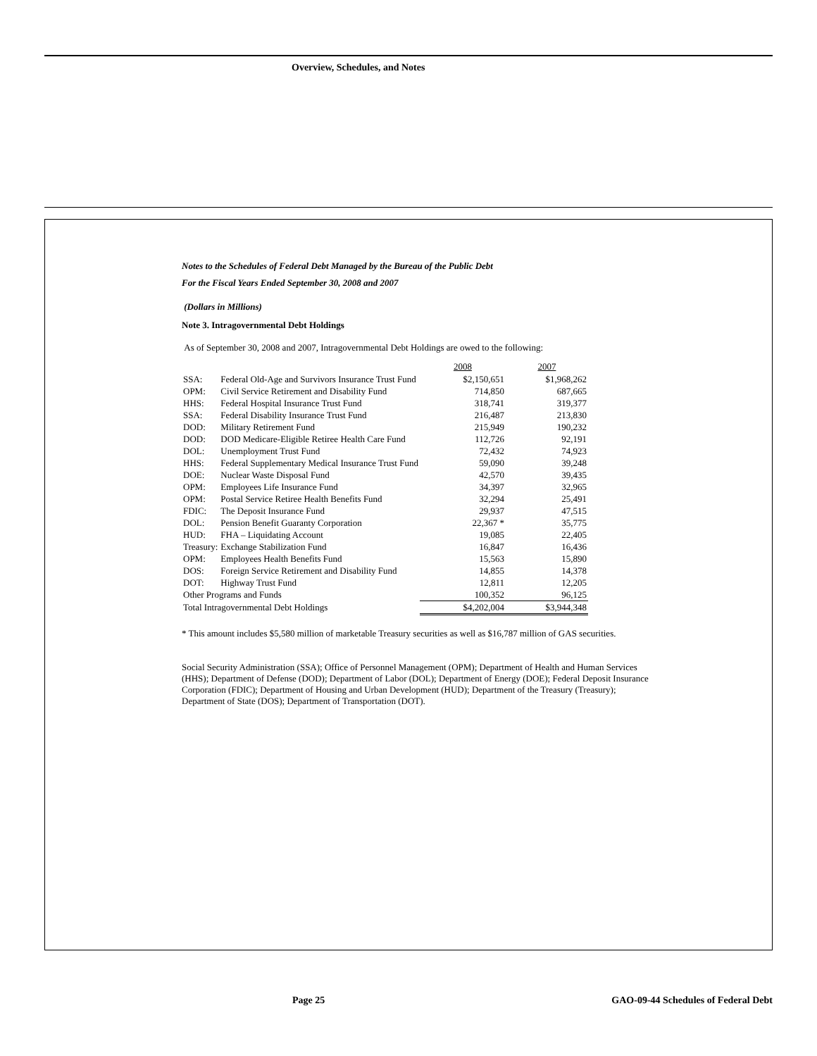Overview, Schedules, and Notes
Notes to the Schedules of Federal Debt Managed by the Bureau of the Public Debt
For the Fiscal Years Ended September 30, 2008 and 2007
(Dollars in Millions)
Note 3. Intragovernmental Debt Holdings
As of September 30, 2008 and 2007, Intragovernmental Debt Holdings are owed to the following:
| | | 2008 | 2007 |
| --- | --- | --- | --- |
| SSA: | Federal Old-Age and Survivors Insurance Trust Fund | $2,150,651 | $1,968,262 |
| OPM: | Civil Service Retirement and Disability Fund | 714,850 | 687,665 |
| HHS: | Federal Hospital Insurance Trust Fund | 318,741 | 319,377 |
| SSA: | Federal Disability Insurance Trust Fund | 216,487 | 213,830 |
| DOD: | Military Retirement Fund | 215,949 | 190,232 |
| DOD: | DOD Medicare-Eligible Retiree Health Care Fund | 112,726 | 92,191 |
| DOL: | Unemployment Trust Fund | 72,432 | 74,923 |
| HHS: | Federal Supplementary Medical Insurance Trust Fund | 59,090 | 39,248 |
| DOE: | Nuclear Waste Disposal Fund | 42,570 | 39,435 |
| OPM: | Employees Life Insurance Fund | 34,397 | 32,965 |
| OPM: | Postal Service Retiree Health Benefits Fund | 32,294 | 25,491 |
| FDIC: | The Deposit Insurance Fund | 29,937 | 47,515 |
| DOL: | Pension Benefit Guaranty Corporation | 22,367 * | 35,775 |
| HUD: | FHA – Liquidating Account | 19,085 | 22,405 |
| Treasury: | Exchange Stabilization Fund | 16,847 | 16,436 |
| OPM: | Employees Health Benefits Fund | 15,563 | 15,890 |
| DOS: | Foreign Service Retirement and Disability Fund | 14,855 | 14,378 |
| DOT: | Highway Trust Fund | 12,811 | 12,205 |
| Other Programs and Funds | | 100,352 | 96,125 |
| Total Intragovernmental Debt Holdings | | $4,202,004 | $3,944,348 |
* This amount includes $5,580 million of marketable Treasury securities as well as $16,787 million of GAS securities.
Social Security Administration (SSA); Office of Personnel Management (OPM); Department of Health and Human Services (HHS); Department of Defense (DOD); Department of Labor (DOL); Department of Energy (DOE); Federal Deposit Insurance Corporation (FDIC); Department of Housing and Urban Development (HUD); Department of the Treasury (Treasury); Department of State (DOS); Department of Transportation (DOT).
Page 25
GAO-09-44 Schedules of Federal Debt